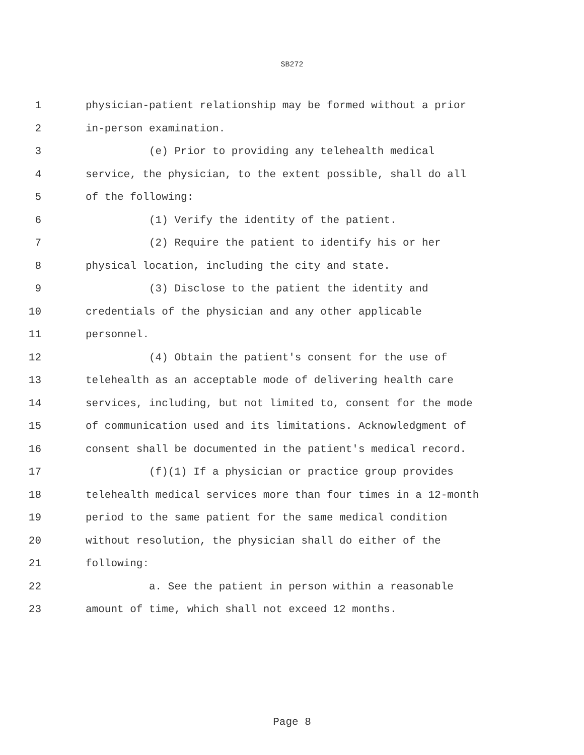SB272
1 physician-patient relationship may be formed without a prior
2 in-person examination.
3 (e) Prior to providing any telehealth medical
4 service, the physician, to the extent possible, shall do all
5 of the following:
6 (1) Verify the identity of the patient.
7 (2) Require the patient to identify his or her
8 physical location, including the city and state.
9 (3) Disclose to the patient the identity and
10 credentials of the physician and any other applicable
11 personnel.
12 (4) Obtain the patient's consent for the use of
13 telehealth as an acceptable mode of delivering health care
14 services, including, but not limited to, consent for the mode
15 of communication used and its limitations. Acknowledgment of
16 consent shall be documented in the patient's medical record.
17 (f)(1) If a physician or practice group provides
18 telehealth medical services more than four times in a 12-month
19 period to the same patient for the same medical condition
20 without resolution, the physician shall do either of the
21 following:
22 a. See the patient in person within a reasonable
23 amount of time, which shall not exceed 12 months.
Page 8